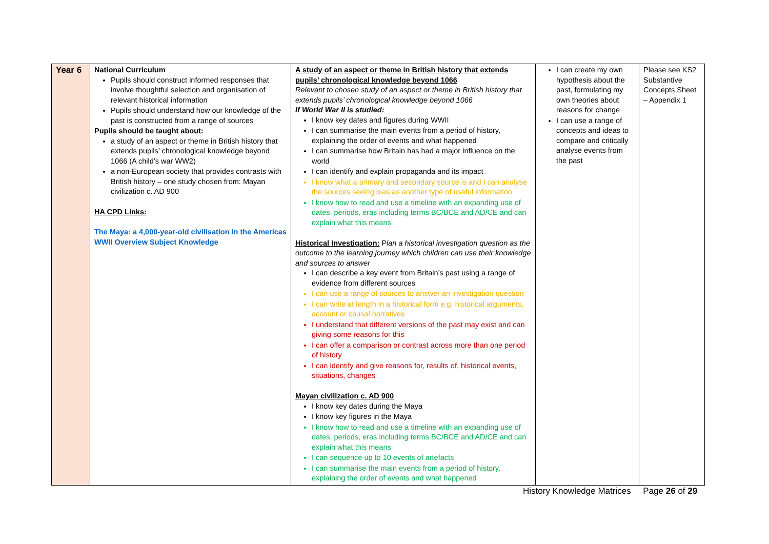| Year 6 | National Curriculum Pupils should construct informed responses that involve thoughtful selection and organisation of relevant historical information Pupils should understand how our knowledge of the past is constructed from a range of sources Pupils should be taught about: a study of an aspect or theme in British history that extends pupils’ chronological knowledge beyond 1066 (A child’s war WW2) a non-European society that provides contrasts with British history – one study chosen from: Mayan civilization c. AD 900 HA CPD Links: The Maya: a 4,000-year-old civilisation in the Americas WWII Overview Subject Knowledge | A study of an aspect or theme in British history that extends pupils’ chronological knowledge beyond 1066 Relevant to chosen study of an aspect or theme in British history that extends pupils’ chronological knowledge beyond 1066 If World War II is studied: I know key dates and figures during WWII I can summarise the main events from a period of history, explaining the order of events and what happened I can summarise how Britain has had a major influence on the world I can identify and explain propaganda and its impact I know what a primary and secondary source is and I can analyse the sources seeing bias as another type of useful information I know how to read and use a timeline with an expanding use of dates, periods, eras including terms BC/BCE and AD/CE and can explain what this means Historical Investigation: P lan a historical investigation question as the outcome to the learning journey which children can use their knowledge and sources to answer I can describe a key event from Britain’s past using a range of evidence from different sources I can use a range of sources to answer an investigation question I can write at length in a historical form e.g. historical arguments, account or causal narratives I understand that different versions of the past may exist and can giving some reasons for this I can offer a comparison or contrast across more than one period of history I can identify and give reasons for, results of, historical events, situations, changes Mayan civilization c. AD 900 I know key dates during the Maya I know key figures in the Maya I know how to read and use a timeline with an expanding use of dates, periods, eras including terms BC/BCE and AD/CE and can explain what this means I can sequence up to 10 events of artefacts I can summarise the main events from a period of history, explaining the order of events and what happened | I can create my own hypothesis about the past, formulating my own theories about reasons for change I can use a range of concepts and ideas to compare and critically analyse events from the past | Please see KS2 Substantive Concepts Sheet – Appendix 1 |
History Knowledge Matrices Page 26 of 29